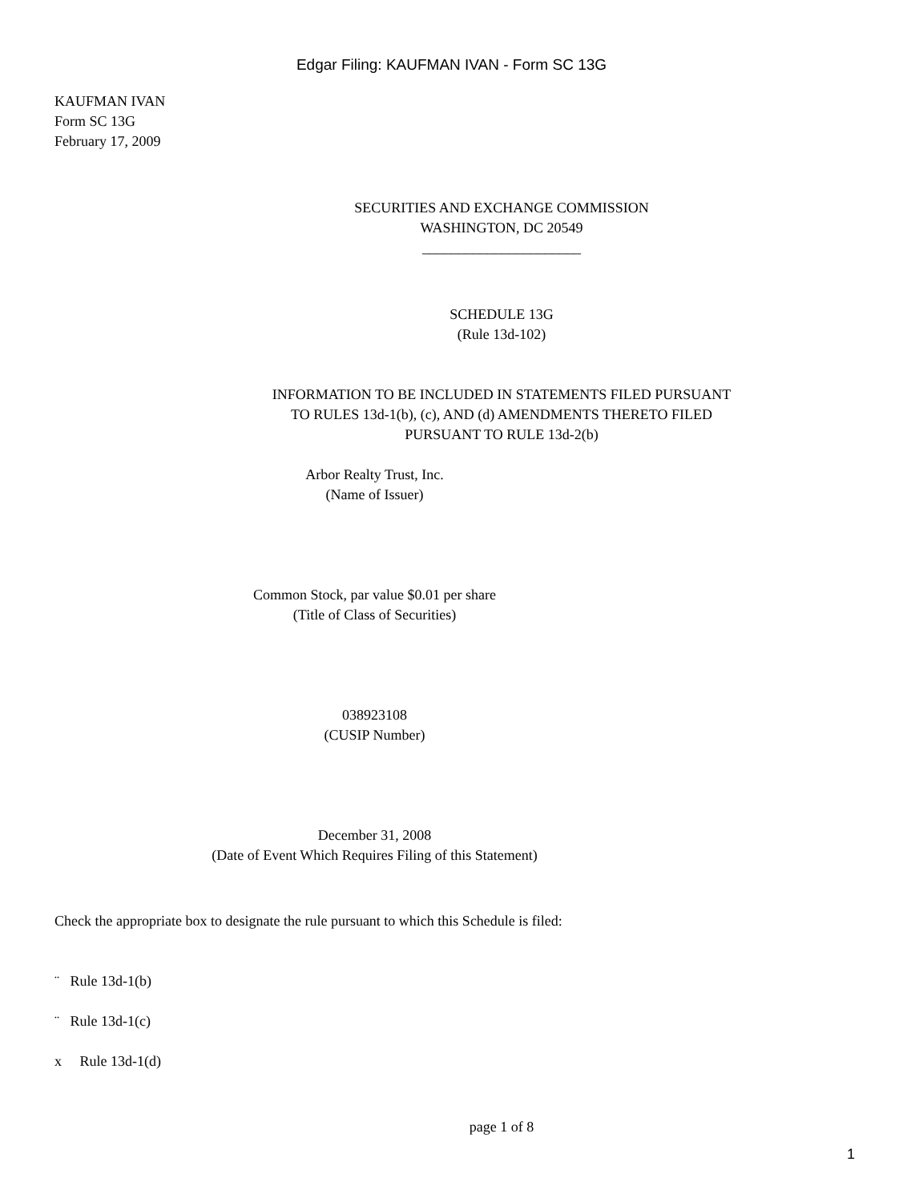Edgar Filing: KAUFMAN IVAN - Form SC 13G
KAUFMAN IVAN
Form SC 13G
February 17, 2009
SECURITIES AND EXCHANGE COMMISSION
WASHINGTON, DC 20549
______________________
SCHEDULE 13G
(Rule 13d-102)
INFORMATION TO BE INCLUDED IN STATEMENTS FILED PURSUANT
TO RULES 13d-1(b), (c), AND (d) AMENDMENTS THERETO FILED
PURSUANT TO RULE 13d-2(b)
Arbor Realty Trust, Inc.
(Name of Issuer)
Common Stock, par value $0.01 per share
(Title of Class of Securities)
038923108
(CUSIP Number)
December 31, 2008
(Date of Event Which Requires Filing of this Statement)
Check the appropriate box to designate the rule pursuant to which this Schedule is filed:
¨ Rule 13d-1(b)
¨ Rule 13d-1(c)
x Rule 13d-1(d)
page 1 of 8
1